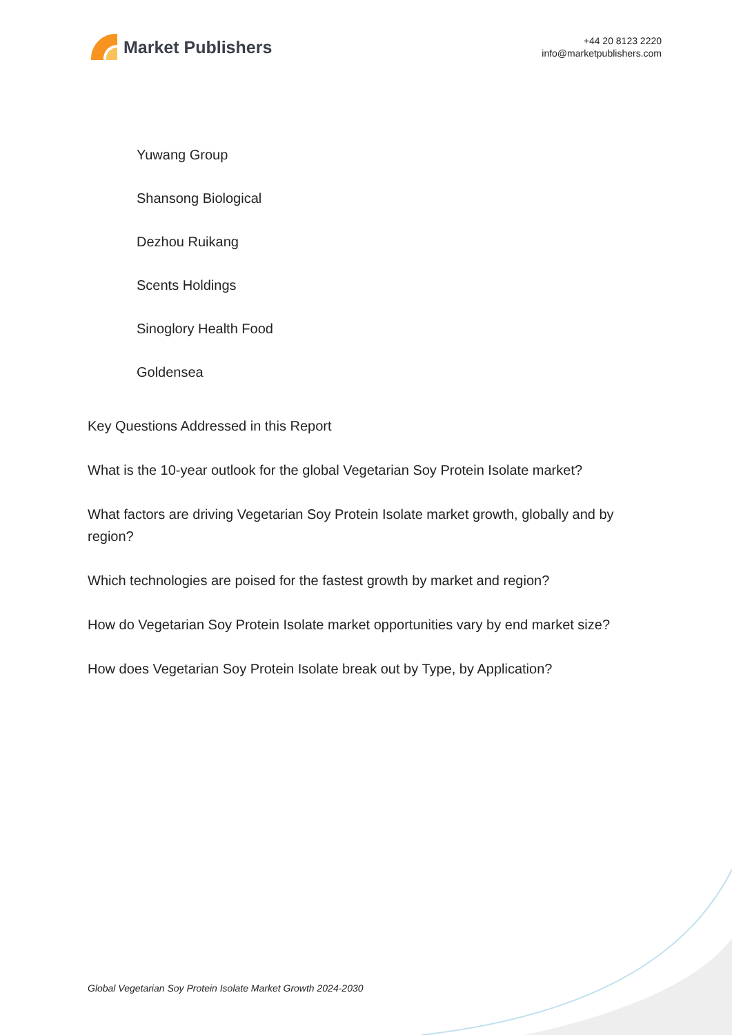Market Publishers
+44 20 8123 2220
info@marketpublishers.com
Yuwang Group
Shansong Biological
Dezhou Ruikang
Scents Holdings
Sinoglory Health Food
Goldensea
Key Questions Addressed in this Report
What is the 10-year outlook for the global Vegetarian Soy Protein Isolate market?
What factors are driving Vegetarian Soy Protein Isolate market growth, globally and by region?
Which technologies are poised for the fastest growth by market and region?
How do Vegetarian Soy Protein Isolate market opportunities vary by end market size?
How does Vegetarian Soy Protein Isolate break out by Type, by Application?
Global Vegetarian Soy Protein Isolate Market Growth 2024-2030